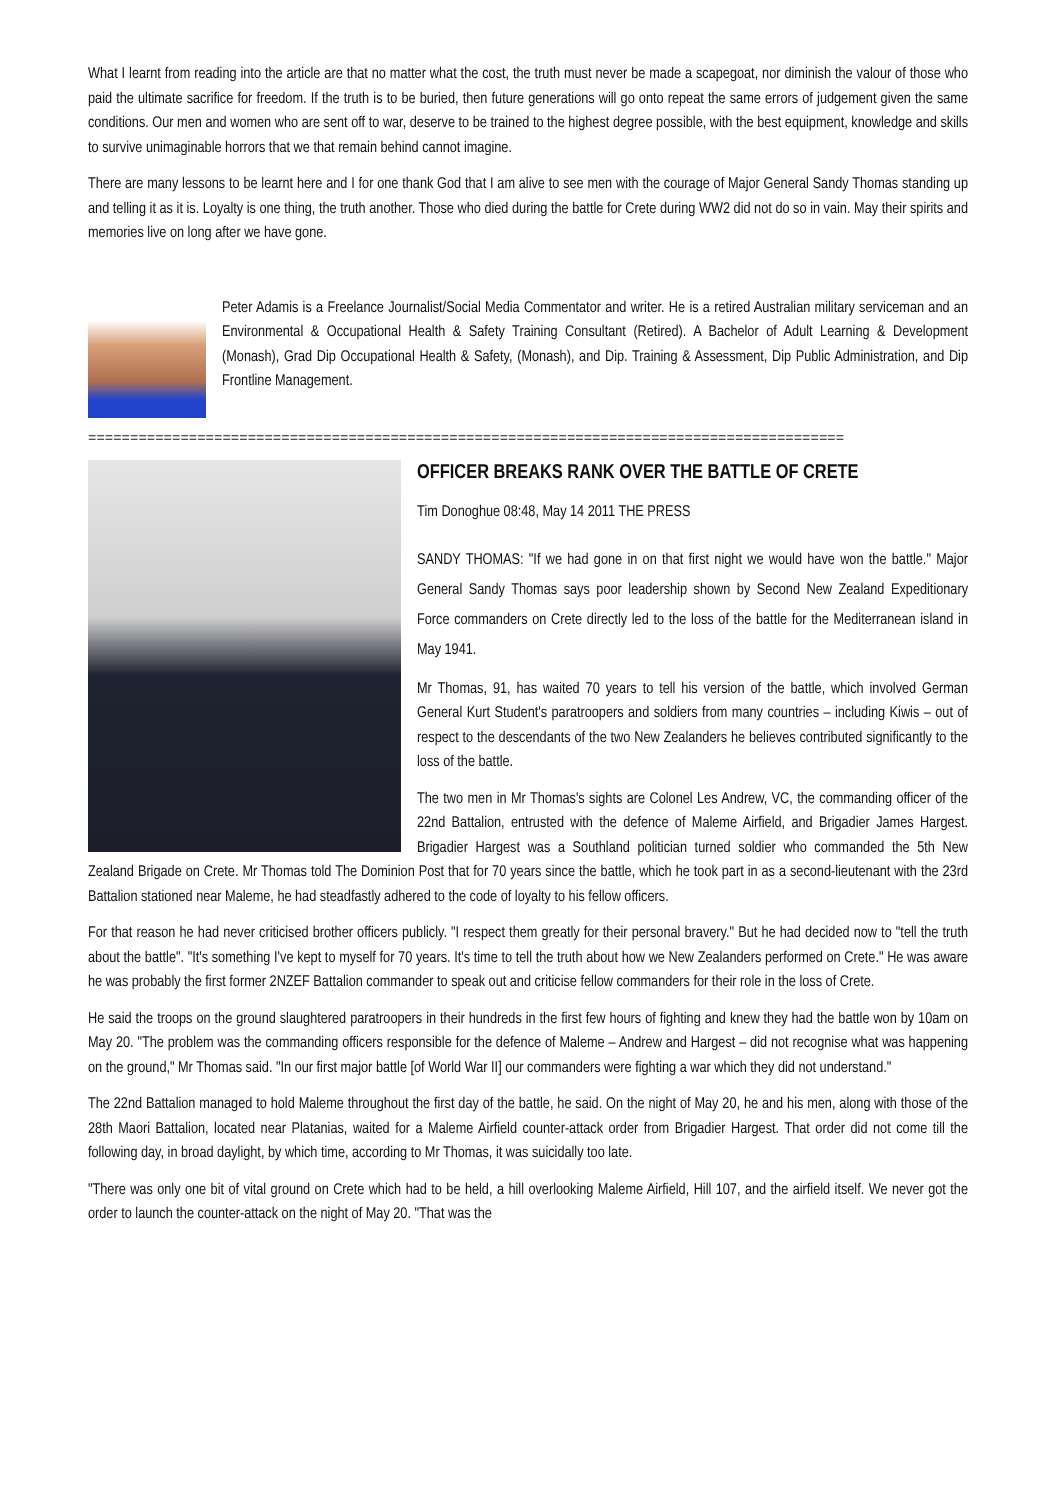What I learnt from reading into the article are that no matter what the cost, the truth must never be made a scapegoat, nor diminish the valour of those who paid the ultimate sacrifice for freedom. If the truth is to be buried, then future generations will go onto repeat the same errors of judgement given the same conditions. Our men and women who are sent off to war, deserve to be trained to the highest degree possible, with the best equipment, knowledge and skills to survive unimaginable horrors that we that remain behind cannot imagine.
There are many lessons to be learnt here and I for one thank God that I am alive to see men with the courage of Major General Sandy Thomas standing up and telling it as it is. Loyalty is one thing, the truth another. Those who died during the battle for Crete during WW2 did not do so in vain. May their spirits and memories live on long after we have gone.
Peter Adamis is a Freelance Journalist/Social Media Commentator and writer. He is a retired Australian military serviceman and an Environmental & Occupational Health & Safety Training Consultant (Retired). A Bachelor of Adult Learning & Development (Monash), Grad Dip Occupational Health & Safety, (Monash), and Dip. Training & Assessment, Dip Public Administration, and Dip Frontline Management.
==========================================================================================
OFFICER BREAKS RANK OVER THE BATTLE OF CRETE
Tim Donoghue 08:48, May 14 2011 THE PRESS
SANDY THOMAS: "If we had gone in on that first night we would have won the battle." Major General Sandy Thomas says poor leadership shown by Second New Zealand Expeditionary Force commanders on Crete directly led to the loss of the battle for the Mediterranean island in May 1941.
Mr Thomas, 91, has waited 70 years to tell his version of the battle, which involved German General Kurt Student's paratroopers and soldiers from many countries – including Kiwis – out of respect to the descendants of the two New Zealanders he believes contributed significantly to the loss of the battle.
The two men in Mr Thomas's sights are Colonel Les Andrew, VC, the commanding officer of the 22nd Battalion, entrusted with the defence of Maleme Airfield, and Brigadier James Hargest. Brigadier Hargest was a Southland politician turned soldier who commanded the 5th New Zealand Brigade on Crete. Mr Thomas told The Dominion Post that for 70 years since the battle, which he took part in as a second-lieutenant with the 23rd Battalion stationed near Maleme, he had steadfastly adhered to the code of loyalty to his fellow officers.
For that reason he had never criticised brother officers publicly. "I respect them greatly for their personal bravery." But he had decided now to "tell the truth about the battle". "It's something I've kept to myself for 70 years. It's time to tell the truth about how we New Zealanders performed on Crete." He was aware he was probably the first former 2NZEF Battalion commander to speak out and criticise fellow commanders for their role in the loss of Crete.
He said the troops on the ground slaughtered paratroopers in their hundreds in the first few hours of fighting and knew they had the battle won by 10am on May 20. "The problem was the commanding officers responsible for the defence of Maleme – Andrew and Hargest – did not recognise what was happening on the ground," Mr Thomas said. "In our first major battle [of World War II] our commanders were fighting a war which they did not understand."
The 22nd Battalion managed to hold Maleme throughout the first day of the battle, he said. On the night of May 20, he and his men, along with those of the 28th Maori Battalion, located near Platanias, waited for a Maleme Airfield counter-attack order from Brigadier Hargest. That order did not come till the following day, in broad daylight, by which time, according to Mr Thomas, it was suicidally too late.
"There was only one bit of vital ground on Crete which had to be held, a hill overlooking Maleme Airfield, Hill 107, and the airfield itself. We never got the order to launch the counter-attack on the night of May 20. "That was the